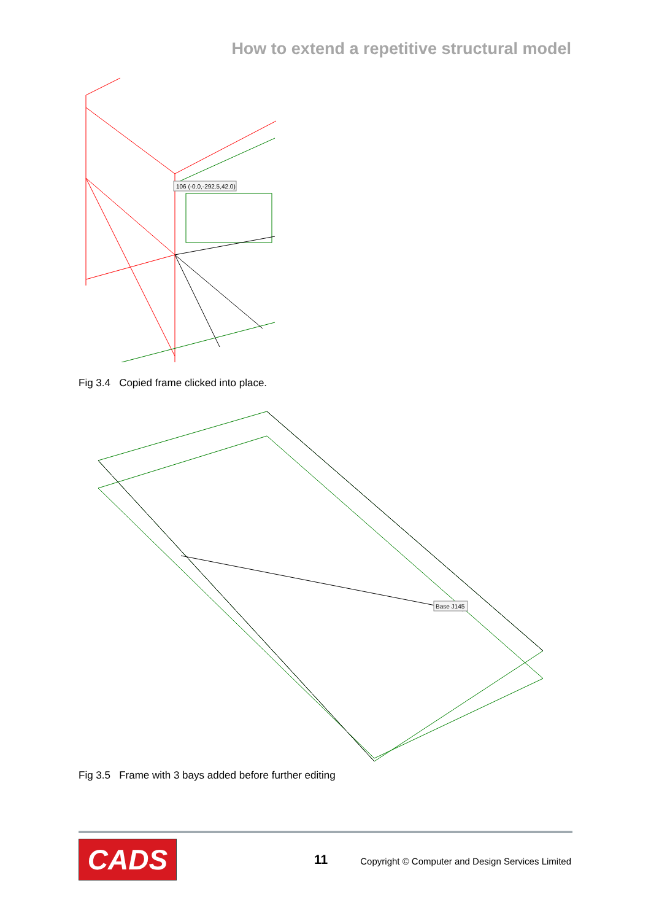How to extend a repetitive structural model
106 (-0.0,-292.5,42.0)
Fig 3.4 Copied frame clicked into place.
Base J145
Fig 3.5 Frame with 3 bays added before further editing
CADS 11
Copyright © Computer and Design Services Limited